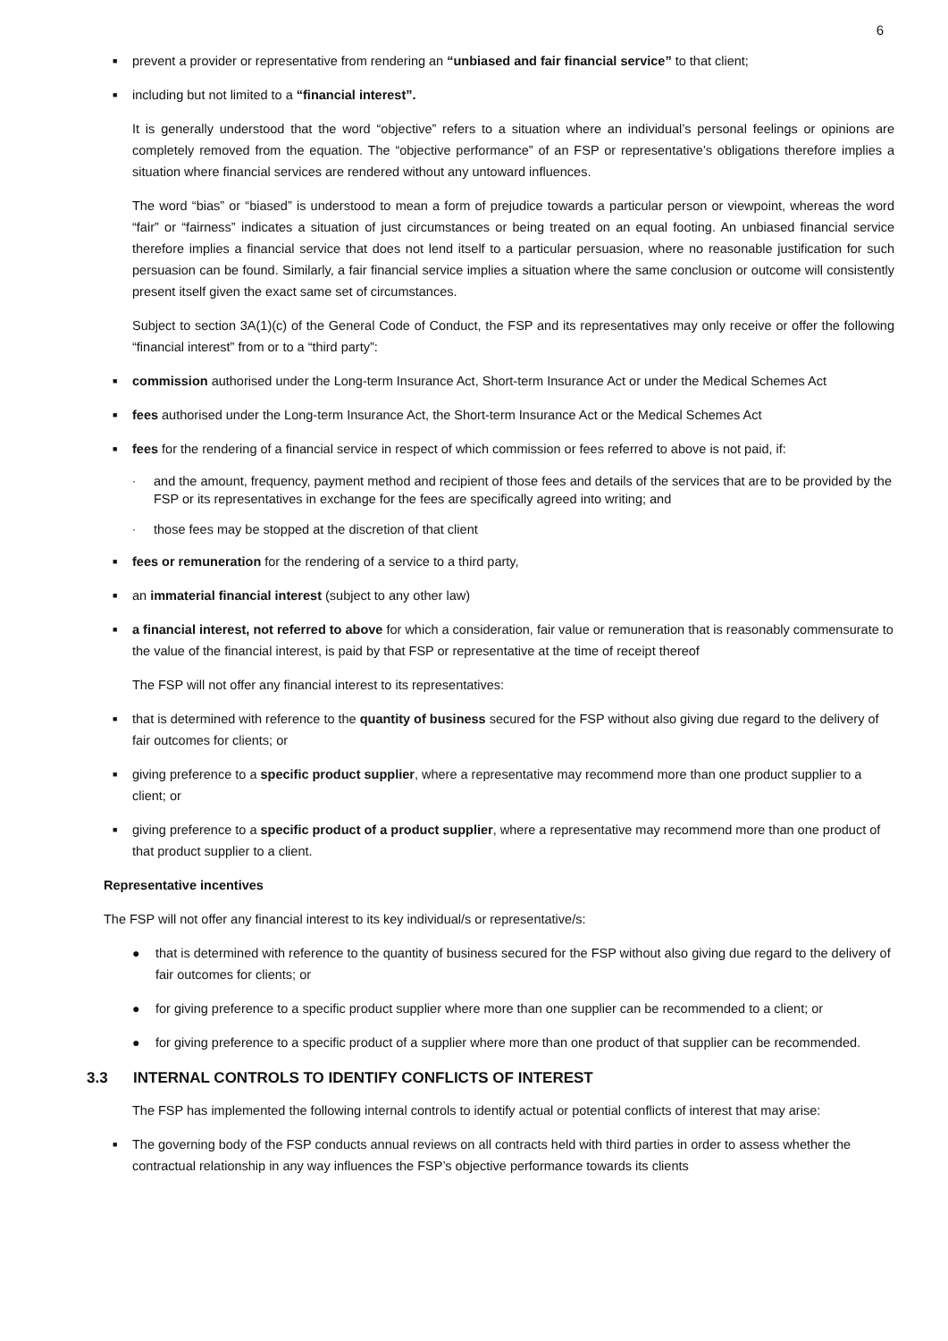6
■ prevent a provider or representative from rendering an “unbiased and fair financial service” to that client;
■ including but not limited to a “financial interest”.
It is generally understood that the word “objective” refers to a situation where an individual’s personal feelings or opinions are completely removed from the equation. The “objective performance” of an FSP or representative’s obligations therefore implies a situation where financial services are rendered without any untoward influences.
The word “bias” or “biased” is understood to mean a form of prejudice towards a particular person or viewpoint, whereas the word “fair” or “fairness” indicates a situation of just circumstances or being treated on an equal footing. An unbiased financial service therefore implies a financial service that does not lend itself to a particular persuasion, where no reasonable justification for such persuasion can be found. Similarly, a fair financial service implies a situation where the same conclusion or outcome will consistently present itself given the exact same set of circumstances.
Subject to section 3A(1)(c) of the General Code of Conduct, the FSP and its representatives may only receive or offer the following “financial interest” from or to a “third party”:
■ commission authorised under the Long-term Insurance Act, Short-term Insurance Act or under the Medical Schemes Act
■ fees authorised under the Long-term Insurance Act, the Short-term Insurance Act or the Medical Schemes Act
■ fees for the rendering of a financial service in respect of which commission or fees referred to above is not paid, if:
· and the amount, frequency, payment method and recipient of those fees and details of the services that are to be provided by the FSP or its representatives in exchange for the fees are specifically agreed into writing; and
· those fees may be stopped at the discretion of that client
■ fees or remuneration for the rendering of a service to a third party,
■ an immaterial financial interest (subject to any other law)
■ a financial interest, not referred to above for which a consideration, fair value or remuneration that is reasonably commensurate to the value of the financial interest, is paid by that FSP or representative at the time of receipt thereof
The FSP will not offer any financial interest to its representatives:
■ that is determined with reference to the quantity of business secured for the FSP without also giving due regard to the delivery of fair outcomes for clients; or
■ giving preference to a specific product supplier, where a representative may recommend more than one product supplier to a client; or
■ giving preference to a specific product of a product supplier, where a representative may recommend more than one product of that product supplier to a client.
Representative incentives
The FSP will not offer any financial interest to its key individual/s or representative/s:
● that is determined with reference to the quantity of business secured for the FSP without also giving due regard to the delivery of fair outcomes for clients; or
● for giving preference to a specific product supplier where more than one supplier can be recommended to a client; or
● for giving preference to a specific product of a supplier where more than one product of that supplier can be recommended.
3.3 INTERNAL CONTROLS TO IDENTIFY CONFLICTS OF INTEREST
The FSP has implemented the following internal controls to identify actual or potential conflicts of interest that may arise:
■ The governing body of the FSP conducts annual reviews on all contracts held with third parties in order to assess whether the contractual relationship in any way influences the FSP’s objective performance towards its clients